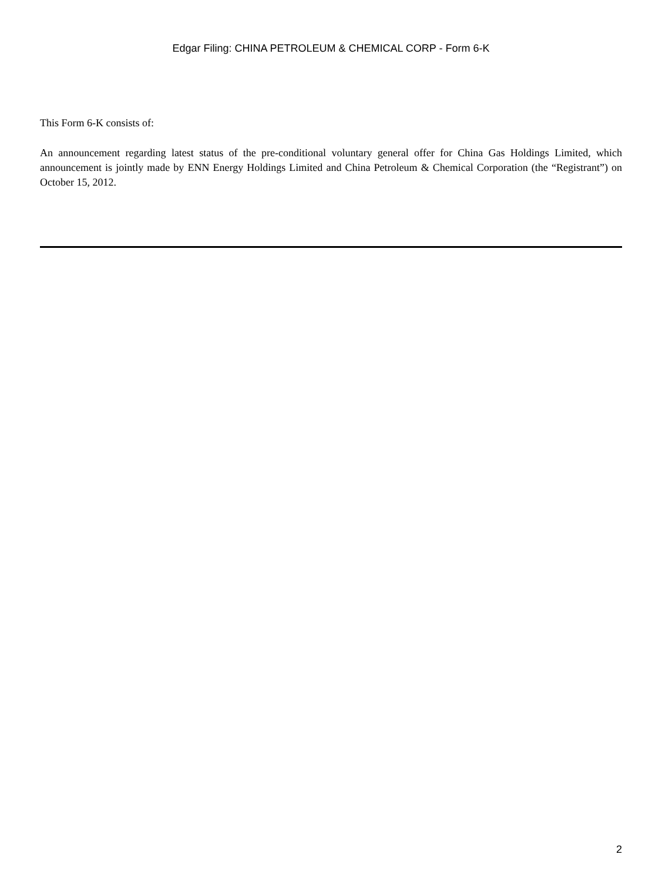Edgar Filing: CHINA PETROLEUM & CHEMICAL CORP - Form 6-K
This Form 6-K consists of:
An announcement regarding latest status of the pre-conditional voluntary general offer for China Gas Holdings Limited, which announcement is jointly made by ENN Energy Holdings Limited and China Petroleum & Chemical Corporation (the “Registrant”) on October 15, 2012.
2